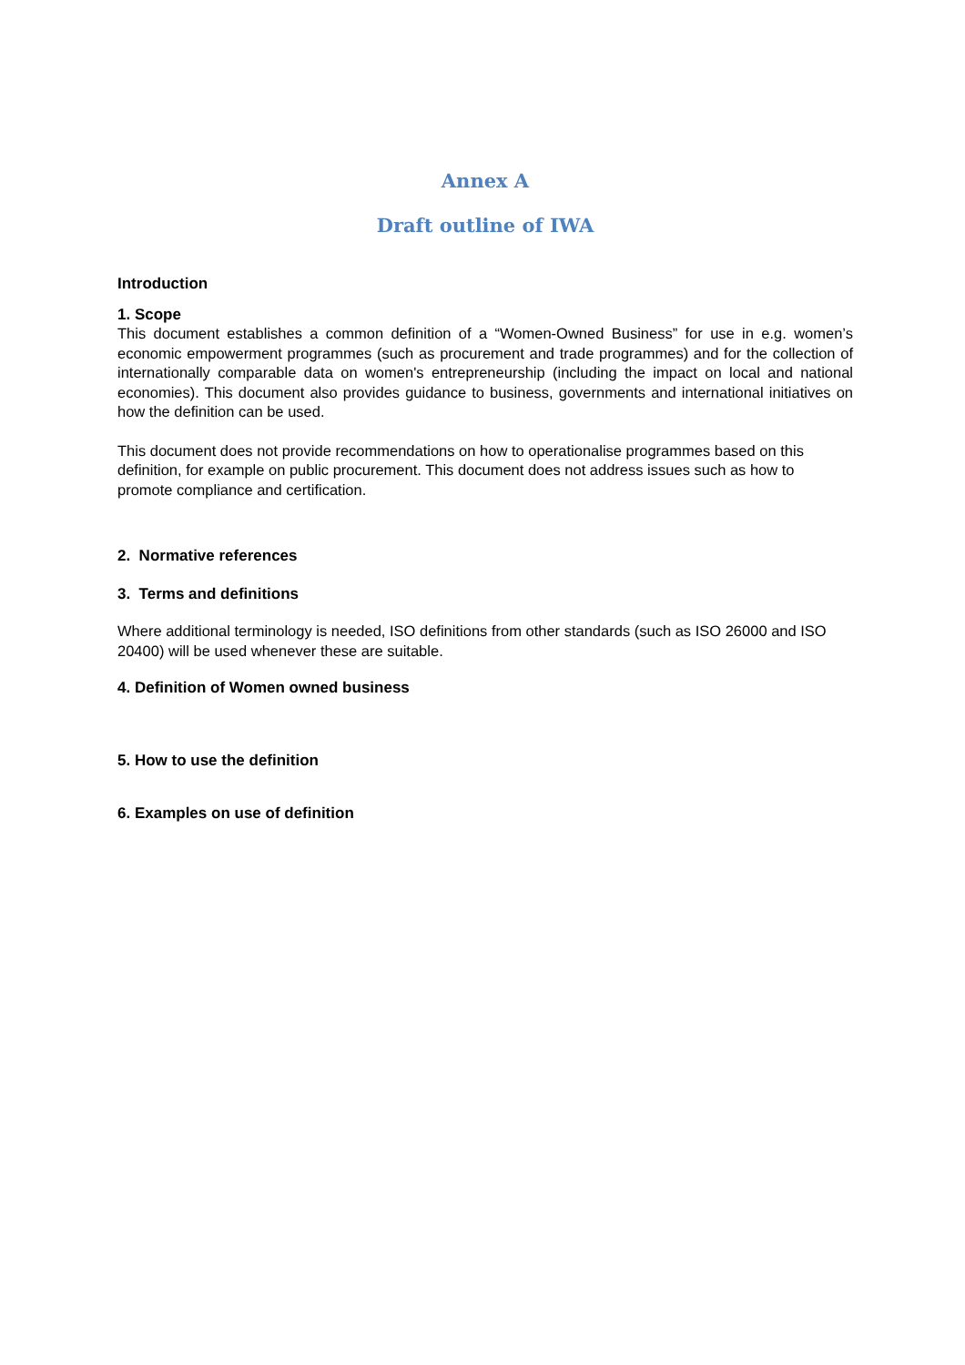Annex A
Draft outline of IWA
Introduction
1. Scope
This document establishes a common definition of a “Women-Owned Business” for use in e.g. women’s economic empowerment programmes (such as procurement and trade programmes) and for the collection of internationally comparable data on women's entrepreneurship (including the impact on local and national economies). This document also provides guidance to business, governments and international initiatives on how the definition can be used.
This document does not provide recommendations on how to operationalise programmes based on this definition, for example on public procurement. This document does not address issues such as how to promote compliance and certification.
2. Normative references
3. Terms and definitions
Where additional terminology is needed, ISO definitions from other standards (such as ISO 26000 and ISO 20400) will be used whenever these are suitable.
4. Definition of Women owned business
5. How to use the definition
6. Examples on use of definition